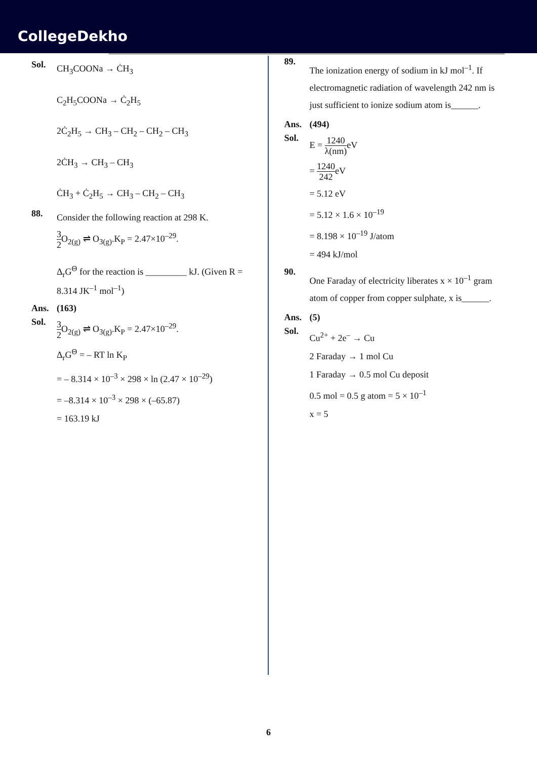CollegeDekho
Sol.
CH<sub>3</sub>COONa → ĊH<sub>3</sub>
C<sub>2</sub>H<sub>5</sub>COONa → Ċ<sub>2</sub>H<sub>5</sub>
2Ċ<sub>2</sub>H<sub>5</sub> → CH<sub>3</sub> – CH<sub>2</sub> – CH<sub>2</sub> – CH<sub>3</sub>
2ĊH<sub>3</sub> → CH<sub>3</sub> – CH<sub>3</sub>
ĊH<sub>3</sub> + Ċ<sub>2</sub>H<sub>5</sub> → CH<sub>3</sub> – CH<sub>2</sub> – CH<sub>3</sub>
88.
Consider the following reaction at 298 K.
3 2 O<sub>2(g)</sub> ⇌ O<sub>3(g)</sub>.K<sub>P</sub> = 2.47×10<sup>–29</sup>.
Δ<sub>r</sub>G<sup>Θ</sup> for the reaction is _________ kJ. (Given R = 8.314 JK<sup>–1</sup> mol<sup>–1</sup>)
Ans. (163)
Sol.
3 2 O<sub>2(g)</sub> ⇌ O<sub>3(g)</sub>.K<sub>P</sub> = 2.47×10<sup>–29</sup>.
Δ<sub>r</sub>G<sup>Θ</sup> = – RT ln K<sub>P</sub>
= – 8.314 × 10<sup>–3</sup> × 298 × ln (2.47 × 10<sup>–29</sup>)
= –8.314 × 10<sup>–3</sup> × 298 × (–65.87)
= 163.19 kJ
89.
The ionization energy of sodium in kJ mol<sup>–1</sup>. If electromagnetic radiation of wavelength 242 nm is just sufficient to ionize sodium atom is______.
Ans. (494)
Sol.
E = 1240 λ(nm) eV
= 1240 242eV
= 5.12 eV
= 5.12 × 1.6 × 10<sup>–19</sup>
= 8.198 × 10<sup>–19</sup> J/atom
= 494 kJ/mol
90.
One Faraday of electricity liberates x × 10<sup>–1</sup> gram atom of copper from copper sulphate, x is______.
Ans. (5)
Sol.
Cu<sup>2+</sup> + 2e<sup>–</sup> → Cu
2 Faraday → 1 mol Cu
1 Faraday → 0.5 mol Cu deposit
0.5 mol = 0.5 g atom = 5 × 10<sup>–1</sup>
x = 5
6